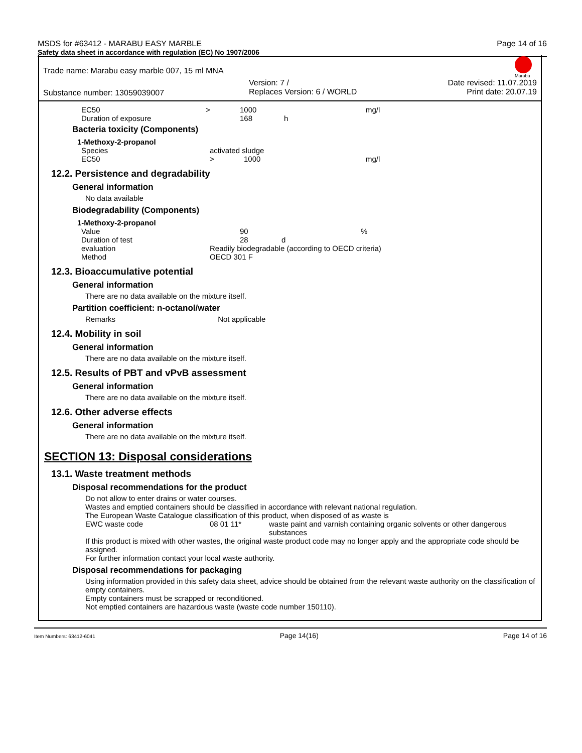MSDS for #63412 - MARABU EASY MARBLE Page 14 of 16
Safety data sheet in accordance with regulation (EC) No 1907/2006
Marabu
Trade name: Marabu easy marble 007, 15 ml MNA
Substance number: 13059039007 Version: 7 /
Replaces Version: 6 / WORLD Date revised: 11.07.2019
Print date: 20.07.19
| EC50 | > | 1000 | | mg/l |
| Duration of exposure | | 168 | h | |
Bacteria toxicity (Components)
| 1-Methoxy-2-propanol | | | |
| Species | activated sludge | | |
| EC50 | > | 1000 | mg/l |
12.2. Persistence and degradability
General information
No data available
Biodegradability (Components)
| 1-Methoxy-2-propanol | | | |
| Value | 90 | | % |
| Duration of test | 28 | d | |
| evaluation | Readily biodegradable (according to OECD criteria) | | |
| Method | OECD 301 F | | |
12.3. Bioaccumulative potential
General information
There are no data available on the mixture itself.
Partition coefficient: n-octanol/water
Remarks Not applicable
12.4. Mobility in soil
General information
There are no data available on the mixture itself.
12.5. Results of PBT and vPvB assessment
General information
There are no data available on the mixture itself.
12.6. Other adverse effects
General information
There are no data available on the mixture itself.
SECTION 13: Disposal considerations
13.1. Waste treatment methods
Disposal recommendations for the product
Do not allow to enter drains or water courses.
Wastes and emptied containers should be classified in accordance with relevant national regulation.
The European Waste Catalogue classification of this product, when disposed of as waste is
| EWC waste code | 08 01 11* | waste paint and varnish containing organic solvents or other dangerous substances |
If this product is mixed with other wastes, the original waste product code may no longer apply and the appropriate code should be assigned.
For further information contact your local waste authority.
Disposal recommendations for packaging
Using information provided in this safety data sheet, advice should be obtained from the relevant waste authority on the classification of empty containers.
Empty containers must be scrapped or reconditioned.
Not emptied containers are hazardous waste (waste code number 150110).
Item Numbers: 63412-6041 Page 14(16) Page 14 of 16